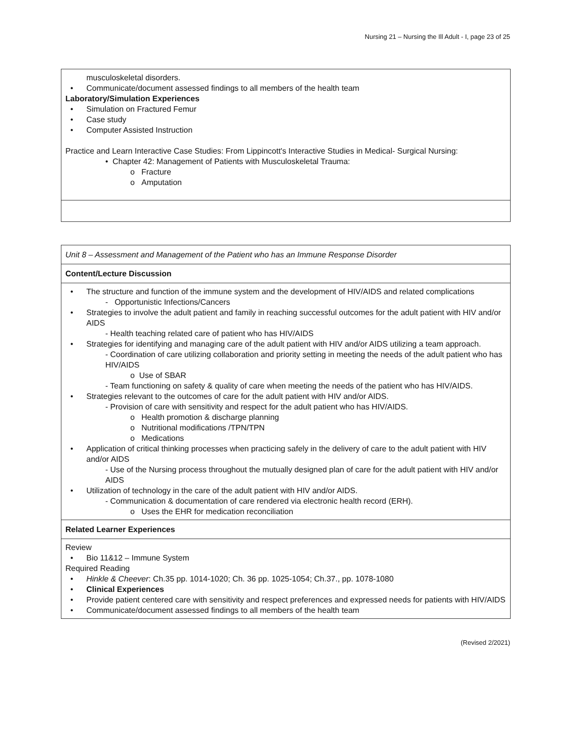Nursing 21 – Nursing the Ill Adult - I, page 23 of 25
| musculoskeletal disorders. • Communicate/document assessed findings to all members of the health team Laboratory/Simulation Experiences • Simulation on Fractured Femur • Case study • Computer Assisted Instruction Practice and Learn Interactive Case Studies: From Lippincott's Interactive Studies in Medical- Surgical Nursing: • Chapter 42: Management of Patients with Musculoskeletal Trauma: o Fracture o Amputation |
| Unit 8 – Assessment and Management of the Patient who has an Immune Response Disorder |
| Content/Lecture Discussion |
| • The structure and function of the immune system and the development of HIV/AIDS and related complications - Opportunistic Infections/Cancers • Strategies to involve the adult patient and family in reaching successful outcomes for the adult patient with HIV and/or AIDS - Health teaching related care of patient who has HIV/AIDS • Strategies for identifying and managing care of the adult patient with HIV and/or AIDS utilizing a team approach. - Coordination of care utilizing collaboration and priority setting in meeting the needs of the adult patient who has HIV/AIDS o Use of SBAR - Team functioning on safety & quality of care when meeting the needs of the patient who has HIV/AIDS. • Strategies relevant to the outcomes of care for the adult patient with HIV and/or AIDS. - Provision of care with sensitivity and respect for the adult patient who has HIV/AIDS. o Health promotion & discharge planning o Nutritional modifications /TPN/TPN o Medications • Application of critical thinking processes when practicing safely in the delivery of care to the adult patient with HIV and/or AIDS - Use of the Nursing process throughout the mutually designed plan of care for the adult patient with HIV and/or AIDS • Utilization of technology in the care of the adult patient with HIV and/or AIDS. - Communication & documentation of care rendered via electronic health record (ERH). o Uses the EHR for medication reconciliation |
| Related Learner Experiences |
| Review • Bio 11&12 – Immune System Required Reading • Hinkle & Cheever : Ch.35 pp. 1014-1020; Ch. 36 pp. 1025-1054; Ch.37., pp. 1078-1080 • Clinical Experiences • Provide patient centered care with sensitivity and respect preferences and expressed needs for patients with HIV/AIDS • Communicate/document assessed findings to all members of the health team |
(Revised 2/2021)